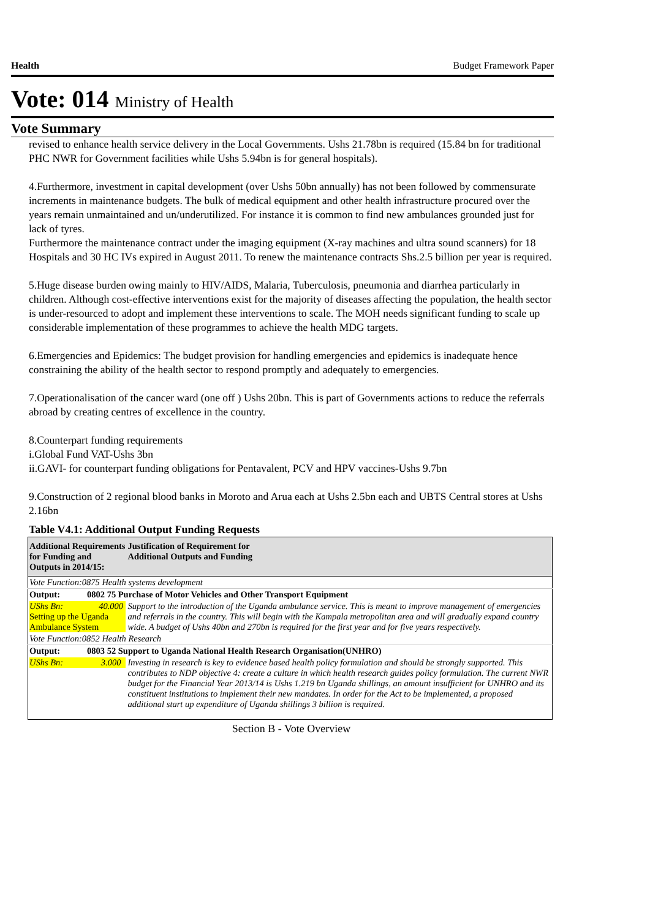Health Budget Framework Paper
Vote: 014 Ministry of Health
Vote Summary
revised to enhance health service delivery in the Local Governments. Ushs 21.78bn is required (15.84 bn for traditional PHC NWR for Government facilities while Ushs 5.94bn is for general hospitals).
4.Furthermore, investment in capital development (over Ushs 50bn annually) has not been followed by commensurate increments in maintenance budgets. The bulk of medical equipment and other health infrastructure procured over the years remain unmaintained and un/underutilized. For instance it is common to find new ambulances grounded just for lack of tyres.
Furthermore the maintenance contract under the imaging equipment (X-ray machines and ultra sound scanners) for 18 Hospitals and 30 HC IVs expired in August 2011. To renew the maintenance contracts Shs.2.5 billion per year is required.
5.Huge disease burden owing mainly to HIV/AIDS, Malaria, Tuberculosis, pneumonia and diarrhea particularly in children. Although cost-effective interventions exist for the majority of diseases affecting the population, the health sector is under-resourced to adopt and implement these interventions to scale. The MOH needs significant funding to scale up considerable implementation of these programmes to achieve the health MDG targets.
6.Emergencies and Epidemics: The budget provision for handling emergencies and epidemics is inadequate hence constraining the ability of the health sector to respond promptly and adequately to emergencies.
7.Operationalisation of the cancer ward (one off ) Ushs 20bn. This is part of Governments actions to reduce the referrals abroad by creating centres of excellence in the country.
8.Counterpart funding requirements
i.Global Fund VAT-Ushs 3bn
ii.GAVI- for counterpart funding obligations for Pentavalent, PCV and HPV vaccines-Ushs 9.7bn
9.Construction of 2 regional blood banks in Moroto and Arua each at Ushs 2.5bn each and UBTS Central stores at Ushs 2.16bn
Table V4.1: Additional Output Funding Requests
| Additional Requirements for Funding and Outputs in 2014/15: | | Justification of Requirement for Additional Outputs and Funding |
| --- | --- | --- |
| Vote Function:0875 Health systems development | | |
| Output: | 0802 75 Purchase of Motor Vehicles and Other Transport Equipment | |
| UShs Bn: 40.000 Setting up the Uganda Ambulance System | | Support to the introduction of the Uganda ambulance service. This is meant to improve management of emergencies and referrals in the country. This will begin with the Kampala metropolitan area and will gradually expand country wide. A budget of Ushs 40bn and 270bn is required for the first year and for five years respectively. |
| Vote Function:0852 Health Research | | |
| Output: | 0803 52 Support to Uganda National Health Research Organisation(UNHRO) | |
| UShs Bn: 3.000 | | Investing in research is key to evidence based health policy formulation and should be strongly supported. This contributes to NDP objective 4: create a culture in which health research guides policy formulation. The current NWR budget for the Financial Year 2013/14 is Ushs 1.219 bn Uganda shillings, an amount insufficient for UNHRO and its constituent institutions to implement their new mandates. In order for the Act to be implemented, a proposed additional start up expenditure of Uganda shillings 3 billion is required. |
Section B - Vote Overview